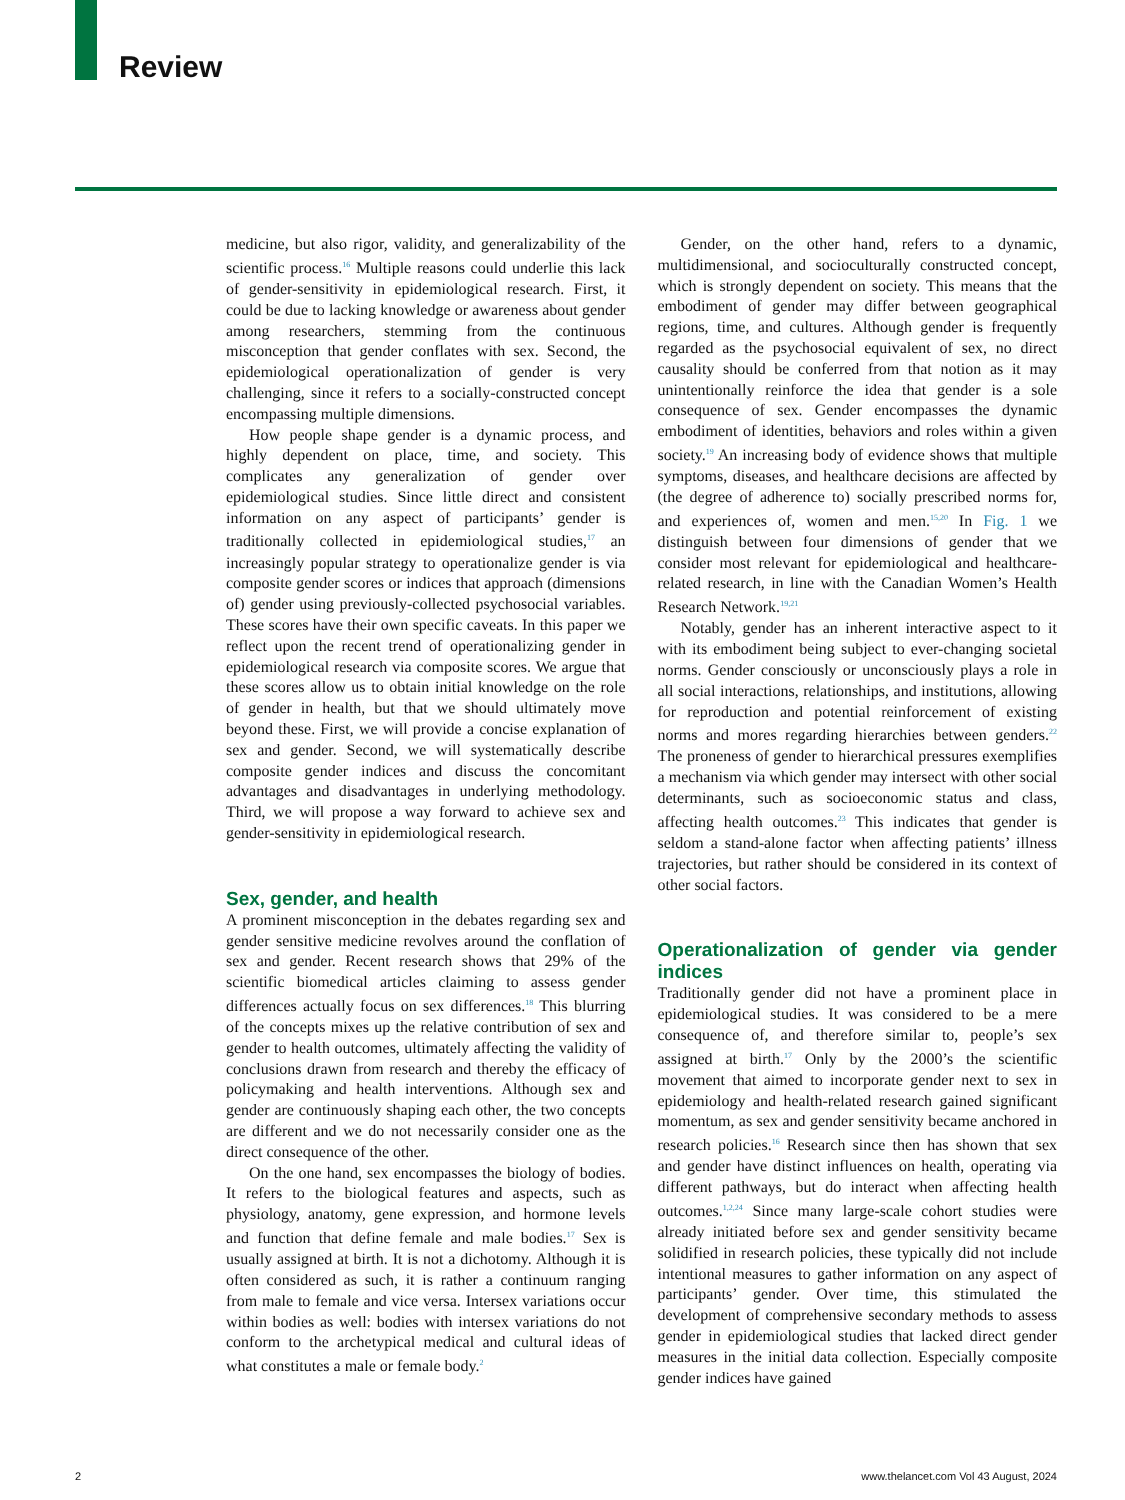Review
medicine, but also rigor, validity, and generalizability of the scientific process.<sup>16</sup> Multiple reasons could underlie this lack of gender-sensitivity in epidemiological research. First, it could be due to lacking knowledge or awareness about gender among researchers, stemming from the continuous misconception that gender conflates with sex. Second, the epidemiological operationalization of gender is very challenging, since it refers to a socially-constructed concept encompassing multiple dimensions.
How people shape gender is a dynamic process, and highly dependent on place, time, and society. This complicates any generalization of gender over epidemiological studies. Since little direct and consistent information on any aspect of participants’ gender is traditionally collected in epidemiological studies,<sup>17</sup> an increasingly popular strategy to operationalize gender is via composite gender scores or indices that approach (dimensions of) gender using previously-collected psychosocial variables. These scores have their own specific caveats. In this paper we reflect upon the recent trend of operationalizing gender in epidemiological research via composite scores. We argue that these scores allow us to obtain initial knowledge on the role of gender in health, but that we should ultimately move beyond these. First, we will provide a concise explanation of sex and gender. Second, we will systematically describe composite gender indices and discuss the concomitant advantages and disadvantages in underlying methodology. Third, we will propose a way forward to achieve sex and gender-sensitivity in epidemiological research.
Sex, gender, and health
A prominent misconception in the debates regarding sex and gender sensitive medicine revolves around the conflation of sex and gender. Recent research shows that 29% of the scientific biomedical articles claiming to assess gender differences actually focus on sex differences.<sup>18</sup> This blurring of the concepts mixes up the relative contribution of sex and gender to health outcomes, ultimately affecting the validity of conclusions drawn from research and thereby the efficacy of policymaking and health interventions. Although sex and gender are continuously shaping each other, the two concepts are different and we do not necessarily consider one as the direct consequence of the other.
On the one hand, sex encompasses the biology of bodies. It refers to the biological features and aspects, such as physiology, anatomy, gene expression, and hormone levels and function that define female and male bodies.<sup>17</sup> Sex is usually assigned at birth. It is not a dichotomy. Although it is often considered as such, it is rather a continuum ranging from male to female and vice versa. Intersex variations occur within bodies as well: bodies with intersex variations do not conform to the archetypical medical and cultural ideas of what constitutes a male or female body.<sup>2</sup>
Gender, on the other hand, refers to a dynamic, multidimensional, and socioculturally constructed concept, which is strongly dependent on society. This means that the embodiment of gender may differ between geographical regions, time, and cultures. Although gender is frequently regarded as the psychosocial equivalent of sex, no direct causality should be conferred from that notion as it may unintentionally reinforce the idea that gender is a sole consequence of sex. Gender encompasses the dynamic embodiment of identities, behaviors and roles within a given society.<sup>19</sup> An increasing body of evidence shows that multiple symptoms, diseases, and healthcare decisions are affected by (the degree of adherence to) socially prescribed norms for, and experiences of, women and men.<sup>15,20</sup> In Fig. 1 we distinguish between four dimensions of gender that we consider most relevant for epidemiological and healthcare-related research, in line with the Canadian Women’s Health Research Network.<sup>19,21</sup>
Notably, gender has an inherent interactive aspect to it with its embodiment being subject to ever-changing societal norms. Gender consciously or unconsciously plays a role in all social interactions, relationships, and institutions, allowing for reproduction and potential reinforcement of existing norms and mores regarding hierarchies between genders.<sup>22</sup> The proneness of gender to hierarchical pressures exemplifies a mechanism via which gender may intersect with other social determinants, such as socioeconomic status and class, affecting health outcomes.<sup>23</sup> This indicates that gender is seldom a stand-alone factor when affecting patients’ illness trajectories, but rather should be considered in its context of other social factors.
Operationalization of gender via gender indices
Traditionally gender did not have a prominent place in epidemiological studies. It was considered to be a mere consequence of, and therefore similar to, people’s sex assigned at birth.<sup>17</sup> Only by the 2000’s the scientific movement that aimed to incorporate gender next to sex in epidemiology and health-related research gained significant momentum, as sex and gender sensitivity became anchored in research policies.<sup>16</sup> Research since then has shown that sex and gender have distinct influences on health, operating via different pathways, but do interact when affecting health outcomes.<sup>1,2,24</sup> Since many large-scale cohort studies were already initiated before sex and gender sensitivity became solidified in research policies, these typically did not include intentional measures to gather information on any aspect of participants’ gender. Over time, this stimulated the development of comprehensive secondary methods to assess gender in epidemiological studies that lacked direct gender measures in the initial data collection. Especially composite gender indices have gained
2 www.thelancet.com Vol 43 August, 2024